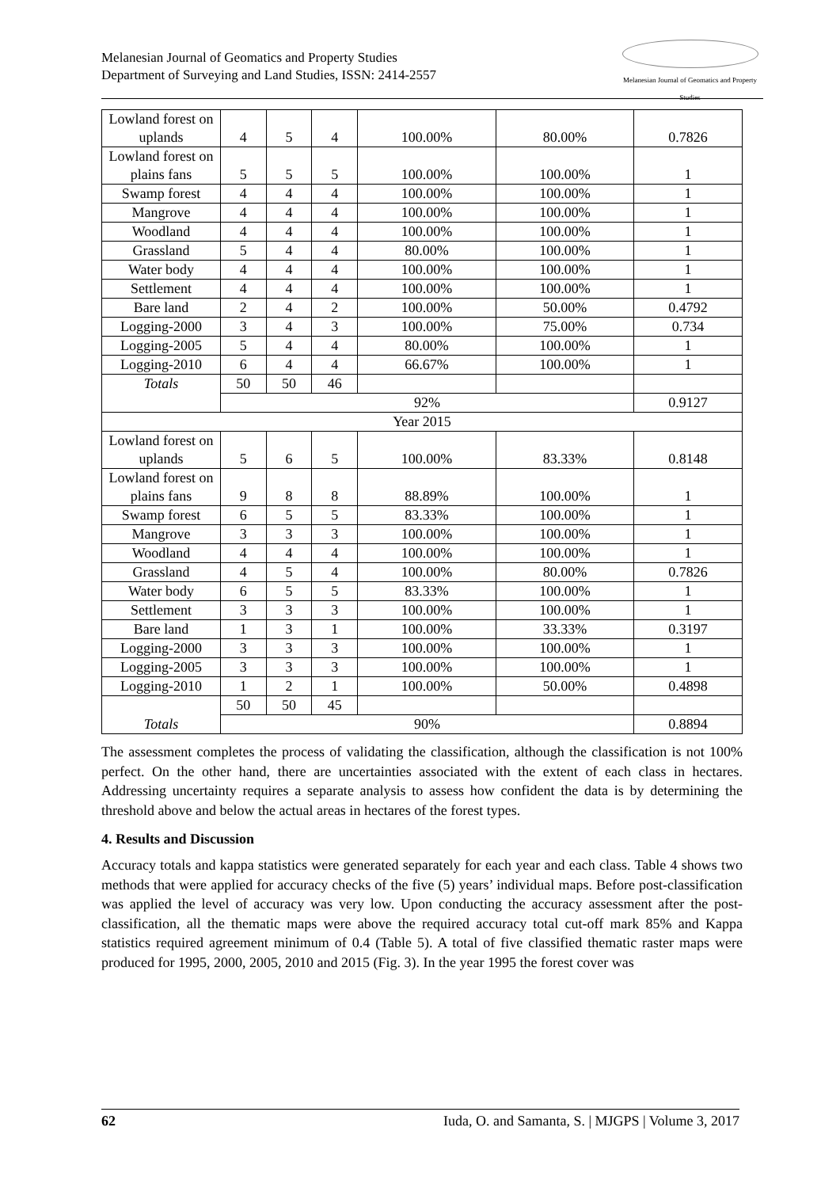Melanesian Journal of Geomatics and Property Studies
Department of Surveying and Land Studies, ISSN: 2414-2557
Melanesian Journal of Geomatics and Property Studies
| Lowland forest on uplands | 4 | 5 | 4 | 100.00% | 80.00% | 0.7826 |
| Lowland forest on plains fans | 5 | 5 | 5 | 100.00% | 100.00% | 1 |
| Swamp forest | 4 | 4 | 4 | 100.00% | 100.00% | 1 |
| Mangrove | 4 | 4 | 4 | 100.00% | 100.00% | 1 |
| Woodland | 4 | 4 | 4 | 100.00% | 100.00% | 1 |
| Grassland | 5 | 4 | 4 | 80.00% | 100.00% | 1 |
| Water body | 4 | 4 | 4 | 100.00% | 100.00% | 1 |
| Settlement | 4 | 4 | 4 | 100.00% | 100.00% | 1 |
| Bare land | 2 | 4 | 2 | 100.00% | 50.00% | 0.4792 |
| Logging-2000 | 3 | 4 | 3 | 100.00% | 75.00% | 0.734 |
| Logging-2005 | 5 | 4 | 4 | 80.00% | 100.00% | 1 |
| Logging-2010 | 6 | 4 | 4 | 66.67% | 100.00% | 1 |
| Totals | 50 | 50 | 46 | | | |
| | 92% | | | | | 0.9127 |
| Year 2015 | | | | | | |
| Lowland forest on uplands | 5 | 6 | 5 | 100.00% | 83.33% | 0.8148 |
| Lowland forest on plains fans | 9 | 8 | 8 | 88.89% | 100.00% | 1 |
| Swamp forest | 6 | 5 | 5 | 83.33% | 100.00% | 1 |
| Mangrove | 3 | 3 | 3 | 100.00% | 100.00% | 1 |
| Woodland | 4 | 4 | 4 | 100.00% | 100.00% | 1 |
| Grassland | 4 | 5 | 4 | 100.00% | 80.00% | 0.7826 |
| Water body | 6 | 5 | 5 | 83.33% | 100.00% | 1 |
| Settlement | 3 | 3 | 3 | 100.00% | 100.00% | 1 |
| Bare land | 1 | 3 | 1 | 100.00% | 33.33% | 0.3197 |
| Logging-2000 | 3 | 3 | 3 | 100.00% | 100.00% | 1 |
| Logging-2005 | 3 | 3 | 3 | 100.00% | 100.00% | 1 |
| Logging-2010 | 1 | 2 | 1 | 100.00% | 50.00% | 0.4898 |
| Totals | 50 | 50 | 45 | | | |
| | 90% | | | | | 0.8894 |
The assessment completes the process of validating the classification, although the classification is not 100% perfect. On the other hand, there are uncertainties associated with the extent of each class in hectares. Addressing uncertainty requires a separate analysis to assess how confident the data is by determining the threshold above and below the actual areas in hectares of the forest types.
4. Results and Discussion
Accuracy totals and kappa statistics were generated separately for each year and each class. Table 4 shows two methods that were applied for accuracy checks of the five (5) years’ individual maps. Before post-classification was applied the level of accuracy was very low. Upon conducting the accuracy assessment after the post-classification, all the thematic maps were above the required accuracy total cut-off mark 85% and Kappa statistics required agreement minimum of 0.4 (Table 5). A total of five classified thematic raster maps were produced for 1995, 2000, 2005, 2010 and 2015 (Fig. 3). In the year 1995 the forest cover was
62 Iuda, O. and Samanta, S. | MJGPS | Volume 3, 2017